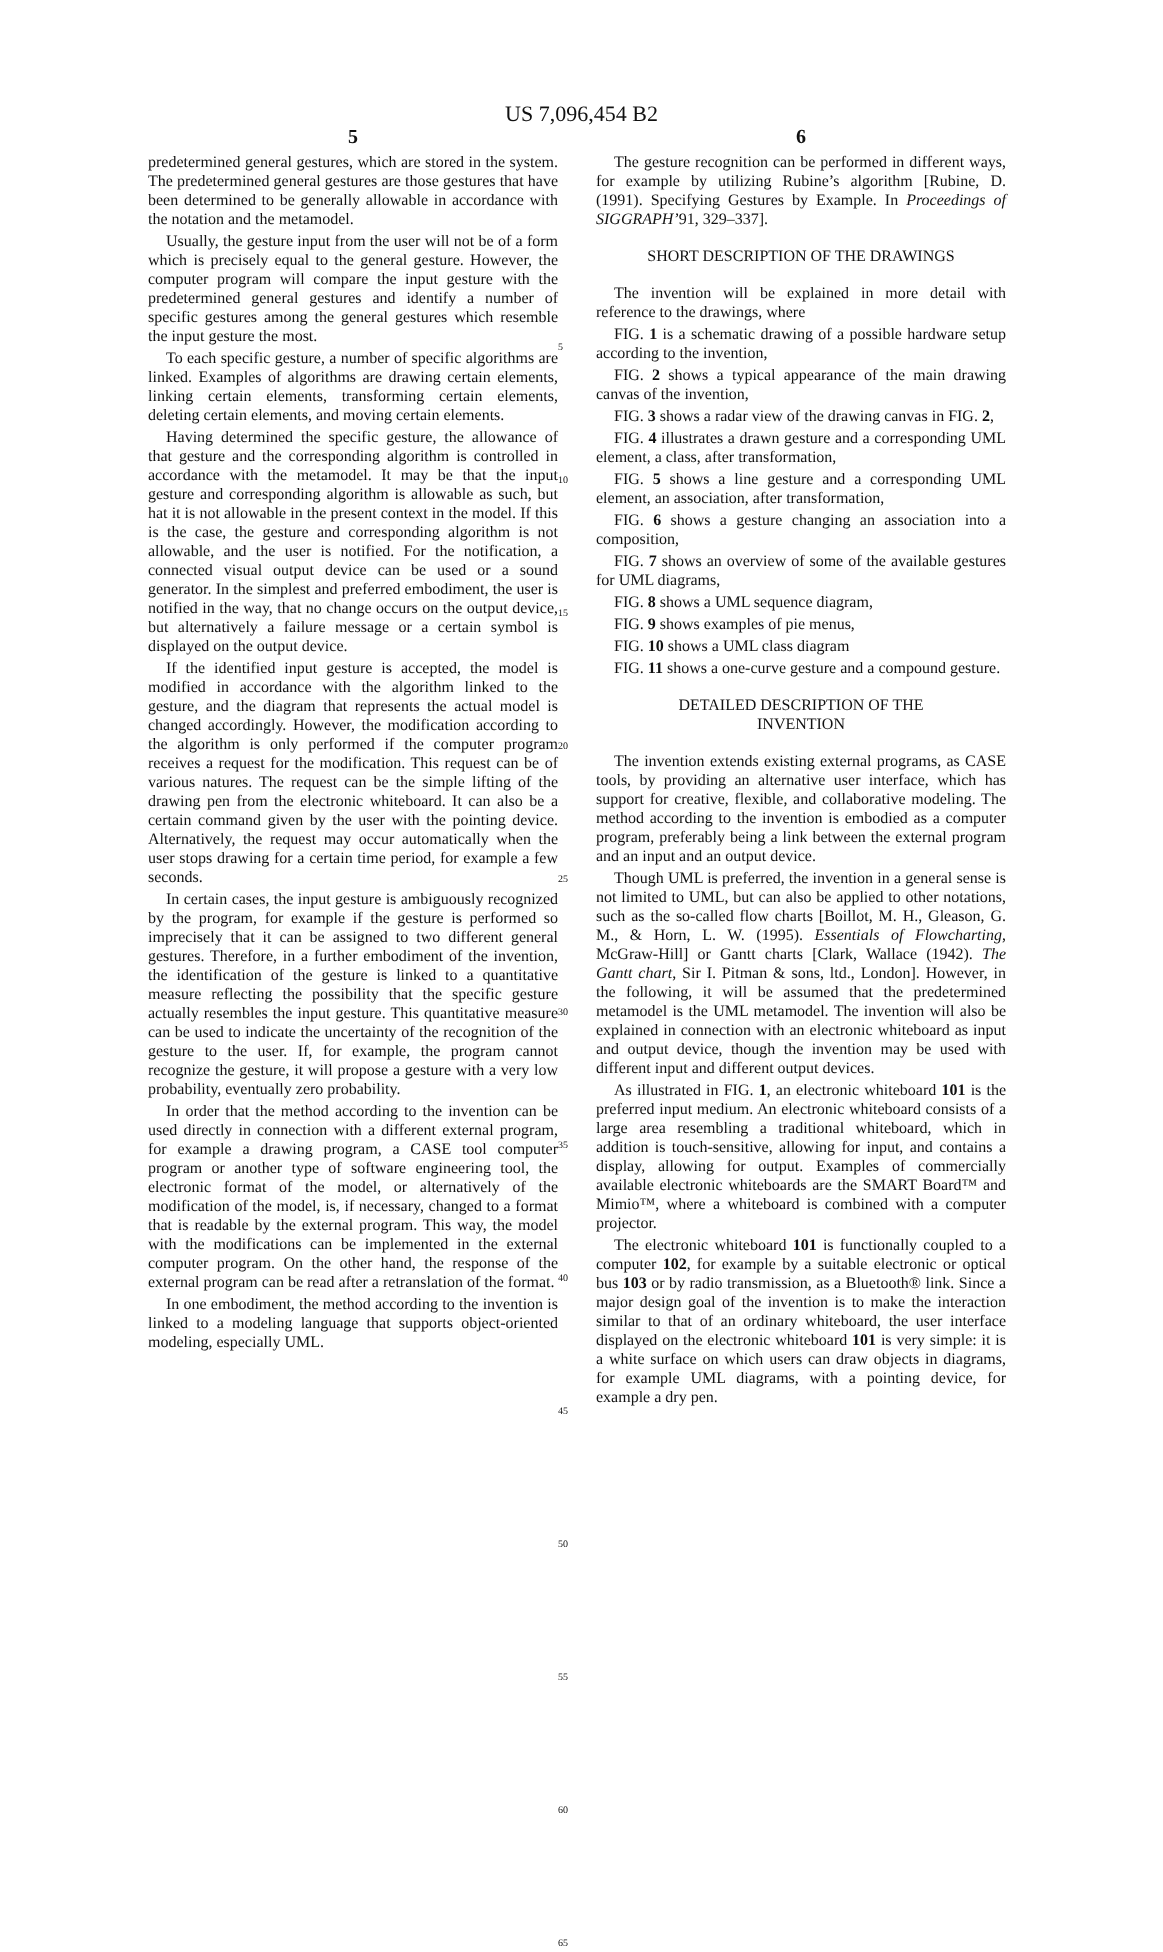US 7,096,454 B2
5
predetermined general gestures, which are stored in the system. The predetermined general gestures are those gestures that have been determined to be generally allowable in accordance with the notation and the metamodel.
Usually, the gesture input from the user will not be of a form which is precisely equal to the general gesture. However, the computer program will compare the input gesture with the predetermined general gestures and identify a number of specific gestures among the general gestures which resemble the input gesture the most.
To each specific gesture, a number of specific algorithms are linked. Examples of algorithms are drawing certain elements, linking certain elements, transforming certain elements, deleting certain elements, and moving certain elements.
Having determined the specific gesture, the allowance of that gesture and the corresponding algorithm is controlled in accordance with the metamodel. It may be that the input gesture and corresponding algorithm is allowable as such, but hat it is not allowable in the present context in the model. If this is the case, the gesture and corresponding algorithm is not allowable, and the user is notified. For the notification, a connected visual output device can be used or a sound generator. In the simplest and preferred embodiment, the user is notified in the way, that no change occurs on the output device, but alternatively a failure message or a certain symbol is displayed on the output device.
If the identified input gesture is accepted, the model is modified in accordance with the algorithm linked to the gesture, and the diagram that represents the actual model is changed accordingly. However, the modification according to the algorithm is only performed if the computer program receives a request for the modification. This request can be of various natures. The request can be the simple lifting of the drawing pen from the electronic whiteboard. It can also be a certain command given by the user with the pointing device. Alternatively, the request may occur automatically when the user stops drawing for a certain time period, for example a few seconds.
In certain cases, the input gesture is ambiguously recognized by the program, for example if the gesture is performed so imprecisely that it can be assigned to two different general gestures. Therefore, in a further embodiment of the invention, the identification of the gesture is linked to a quantitative measure reflecting the possibility that the specific gesture actually resembles the input gesture. This quantitative measure can be used to indicate the uncertainty of the recognition of the gesture to the user. If, for example, the program cannot recognize the gesture, it will propose a gesture with a very low probability, eventually zero probability.
In order that the method according to the invention can be used directly in connection with a different external program, for example a drawing program, a CASE tool computer program or another type of software engineering tool, the electronic format of the model, or alternatively of the modification of the model, is, if necessary, changed to a format that is readable by the external program. This way, the model with the modifications can be implemented in the external computer program. On the other hand, the response of the external program can be read after a retranslation of the format.
In one embodiment, the method according to the invention is linked to a modeling language that supports object-oriented modeling, especially UML.
5
10
15
20
25
30
35
40
45
50
55
60
65
6
The gesture recognition can be performed in different ways, for example by utilizing Rubine’s algorithm [Rubine, D. (1991). Specifying Gestures by Example. In Proceedings of SIGGRAPH’91, 329–337].
SHORT DESCRIPTION OF THE DRAWINGS
The invention will be explained in more detail with reference to the drawings, where
FIG. 1 is a schematic drawing of a possible hardware setup according to the invention,
FIG. 2 shows a typical appearance of the main drawing canvas of the invention,
FIG. 3 shows a radar view of the drawing canvas in FIG. 2,
FIG. 4 illustrates a drawn gesture and a corresponding UML element, a class, after transformation,
FIG. 5 shows a line gesture and a corresponding UML element, an association, after transformation,
FIG. 6 shows a gesture changing an association into a composition,
FIG. 7 shows an overview of some of the available gestures for UML diagrams,
FIG. 8 shows a UML sequence diagram,
FIG. 9 shows examples of pie menus,
FIG. 10 shows a UML class diagram
FIG. 11 shows a one-curve gesture and a compound gesture.
DETAILED DESCRIPTION OF THE
INVENTION
The invention extends existing external programs, as CASE tools, by providing an alternative user interface, which has support for creative, flexible, and collaborative modeling. The method according to the invention is embodied as a computer program, preferably being a link between the external program and an input and an output device.
Though UML is preferred, the invention in a general sense is not limited to UML, but can also be applied to other notations, such as the so-called flow charts [Boillot, M. H., Gleason, G. M., & Horn, L. W. (1995). Essentials of Flowcharting, McGraw-Hill] or Gantt charts [Clark, Wallace (1942). The Gantt chart, Sir I. Pitman & sons, ltd., London]. However, in the following, it will be assumed that the predetermined metamodel is the UML metamodel. The invention will also be explained in connection with an electronic whiteboard as input and output device, though the invention may be used with different input and different output devices.
As illustrated in FIG. 1, an electronic whiteboard 101 is the preferred input medium. An electronic whiteboard consists of a large area resembling a traditional whiteboard, which in addition is touch-sensitive, allowing for input, and contains a display, allowing for output. Examples of commercially available electronic whiteboards are the SMART Board™ and Mimio™, where a whiteboard is combined with a computer projector.
The electronic whiteboard 101 is functionally coupled to a computer 102, for example by a suitable electronic or optical bus 103 or by radio transmission, as a Bluetooth® link. Since a major design goal of the invention is to make the interaction similar to that of an ordinary whiteboard, the user interface displayed on the electronic whiteboard 101 is very simple: it is a white surface on which users can draw objects in diagrams, for example UML diagrams, with a pointing device, for example a dry pen.